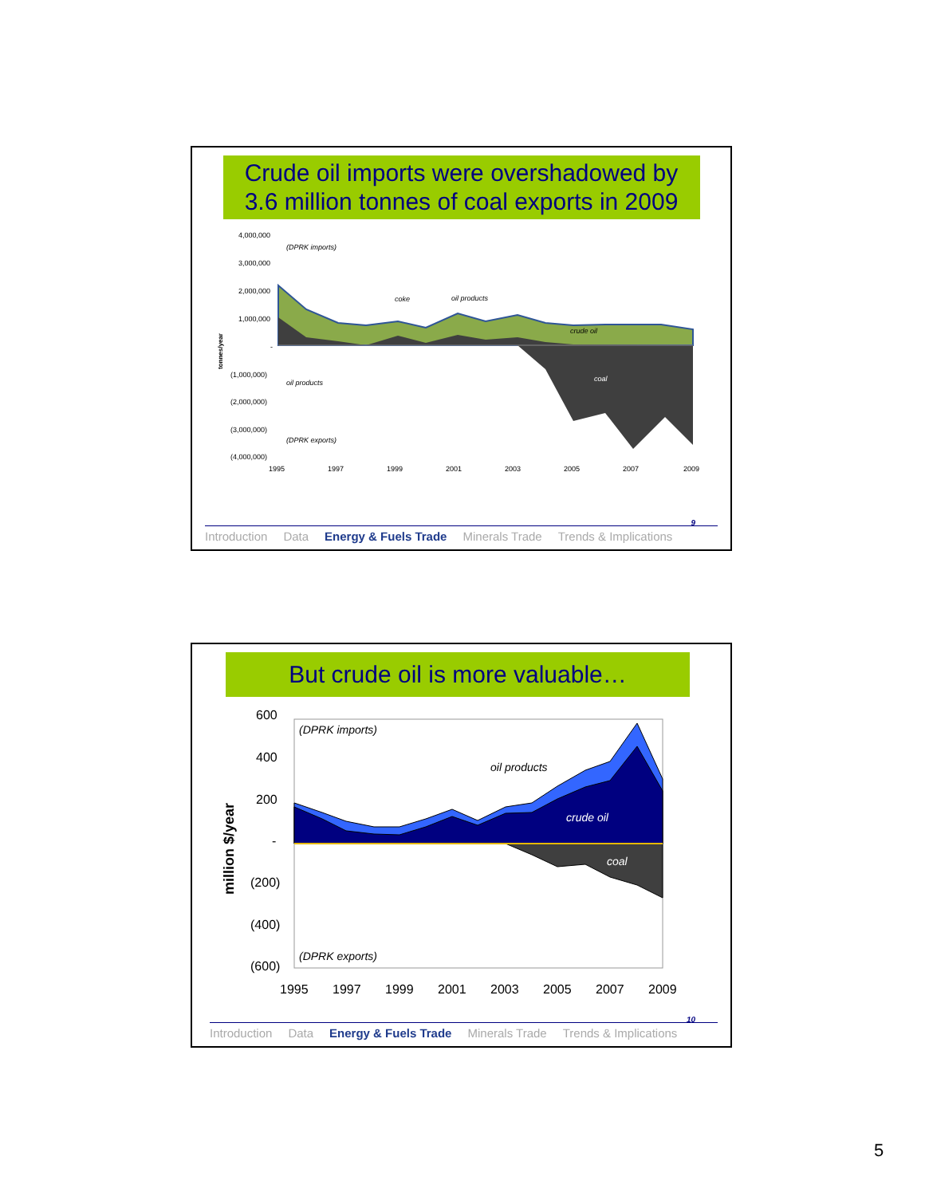Crude oil imports were overshadowed by 3.6 million tonnes of coal exports in 2009
4,000,000
3,000,000
2,000,000
1,000,000
-
(1,000,000)
(2,000,000)
(3,000,000)
(4,000,000)
tonnes/year
(DPRK imports)
(DPRK exports)
coke
oil products
crude oil
coal
oil products
1995
1997
1999
2001
2003
2005
2007
2009
9
Introduction Data Energy & Fuels Trade Minerals Trade Trends & Implications
But crude oil is more valuable…
600
400
200
-
(200)
(400)
(600)
million $/year
(DPRK imports)
(DPRK exports)
oil products
crude oil
coal
1995
1997
1999
2001
2003
2005
2007
2009
10
Introduction Data Energy & Fuels Trade Minerals Trade Trends & Implications
5